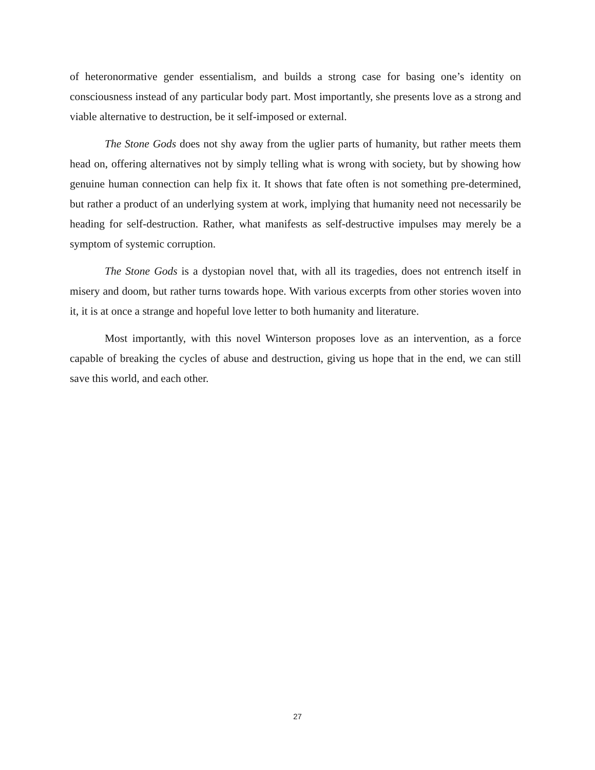of heteronormative gender essentialism, and builds a strong case for basing one’s identity on consciousness instead of any particular body part. Most importantly, she presents love as a strong and viable alternative to destruction, be it self-imposed or external.
The Stone Gods does not shy away from the uglier parts of humanity, but rather meets them head on, offering alternatives not by simply telling what is wrong with society, but by showing how genuine human connection can help fix it. It shows that fate often is not something pre-determined, but rather a product of an underlying system at work, implying that humanity need not necessarily be heading for self-destruction. Rather, what manifests as self-destructive impulses may merely be a symptom of systemic corruption.
The Stone Gods is a dystopian novel that, with all its tragedies, does not entrench itself in misery and doom, but rather turns towards hope. With various excerpts from other stories woven into it, it is at once a strange and hopeful love letter to both humanity and literature.
Most importantly, with this novel Winterson proposes love as an intervention, as a force capable of breaking the cycles of abuse and destruction, giving us hope that in the end, we can still save this world, and each other.
27